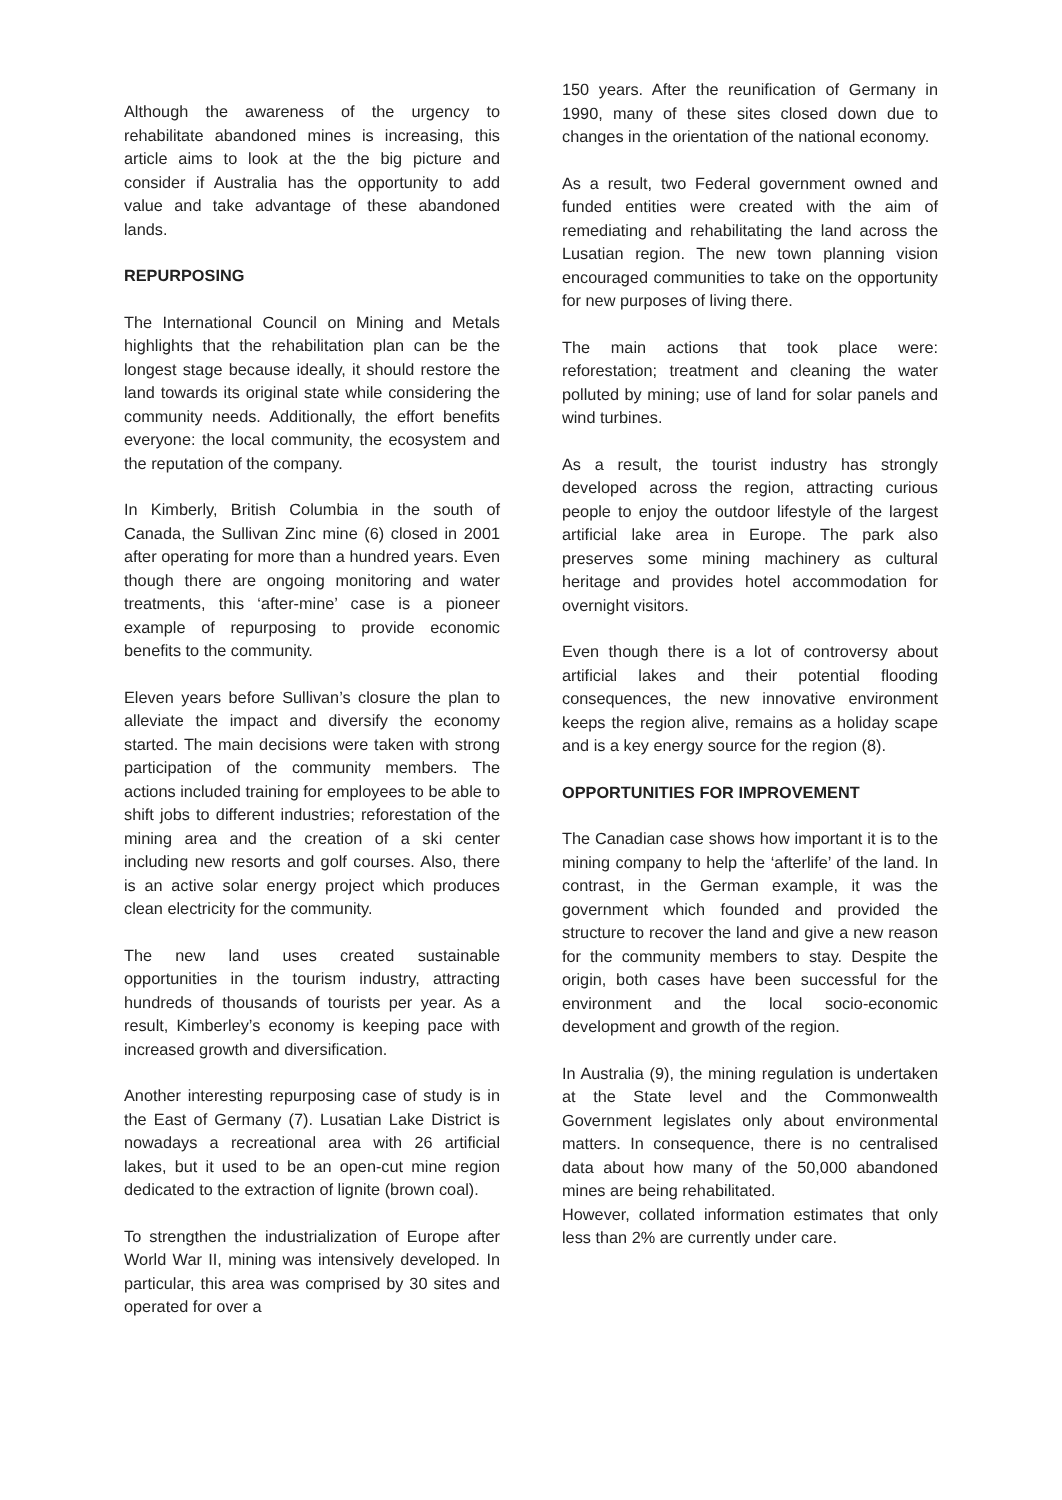Although the awareness of the urgency to rehabilitate abandoned mines is increasing, this article aims to look at the the big picture and consider if Australia has the opportunity to add value and take advantage of these abandoned lands.
REPURPOSING
The International Council on Mining and Metals highlights that the rehabilitation plan can be the longest stage because ideally, it should restore the land towards its original state while considering the community needs. Additionally, the effort benefits everyone: the local community, the ecosystem and the reputation of the company.
In Kimberly, British Columbia in the south of Canada, the Sullivan Zinc mine (6) closed in 2001 after operating for more than a hundred years. Even though there are ongoing monitoring and water treatments, this ‘after-mine’ case is a pioneer example of repurposing to provide economic benefits to the community.
Eleven years before Sullivan’s closure the plan to alleviate the impact and diversify the economy started. The main decisions were taken with strong participation of the community members. The actions included training for employees to be able to shift jobs to different industries; reforestation of the mining area and the creation of a ski center including new resorts and golf courses. Also, there is an active solar energy project which produces clean electricity for the community.
The new land uses created sustainable opportunities in the tourism industry, attracting hundreds of thousands of tourists per year. As a result, Kimberley’s economy is keeping pace with increased growth and diversification.
Another interesting repurposing case of study is in the East of Germany (7). Lusatian Lake District is nowadays a recreational area with 26 artificial lakes, but it used to be an open-cut mine region dedicated to the extraction of lignite (brown coal).
To strengthen the industrialization of Europe after World War II, mining was intensively developed. In particular, this area was comprised by 30 sites and operated for over a
150 years. After the reunification of Germany in 1990, many of these sites closed down due to changes in the orientation of the national economy.
As a result, two Federal government owned and funded entities were created with the aim of remediating and rehabilitating the land across the Lusatian region. The new town planning vision encouraged communities to take on the opportunity for new purposes of living there.
The main actions that took place were: reforestation; treatment and cleaning the water polluted by mining; use of land for solar panels and wind turbines.
As a result, the tourist industry has strongly developed across the region, attracting curious people to enjoy the outdoor lifestyle of the largest artificial lake area in Europe. The park also preserves some mining machinery as cultural heritage and provides hotel accommodation for overnight visitors.
Even though there is a lot of controversy about artificial lakes and their potential flooding consequences, the new innovative environment keeps the region alive, remains as a holiday scape and is a key energy source for the region (8).
OPPORTUNITIES FOR IMPROVEMENT
The Canadian case shows how important it is to the mining company to help the ‘afterlife’ of the land. In contrast, in the German example, it was the government which founded and provided the structure to recover the land and give a new reason for the community members to stay. Despite the origin, both cases have been successful for the environment and the local socio-economic development and growth of the region.
In Australia (9), the mining regulation is undertaken at the State level and the Commonwealth Government legislates only about environmental matters. In consequence, there is no centralised data about how many of the 50,000 abandoned mines are being rehabilitated.
However, collated information estimates that only less than 2% are currently under care.